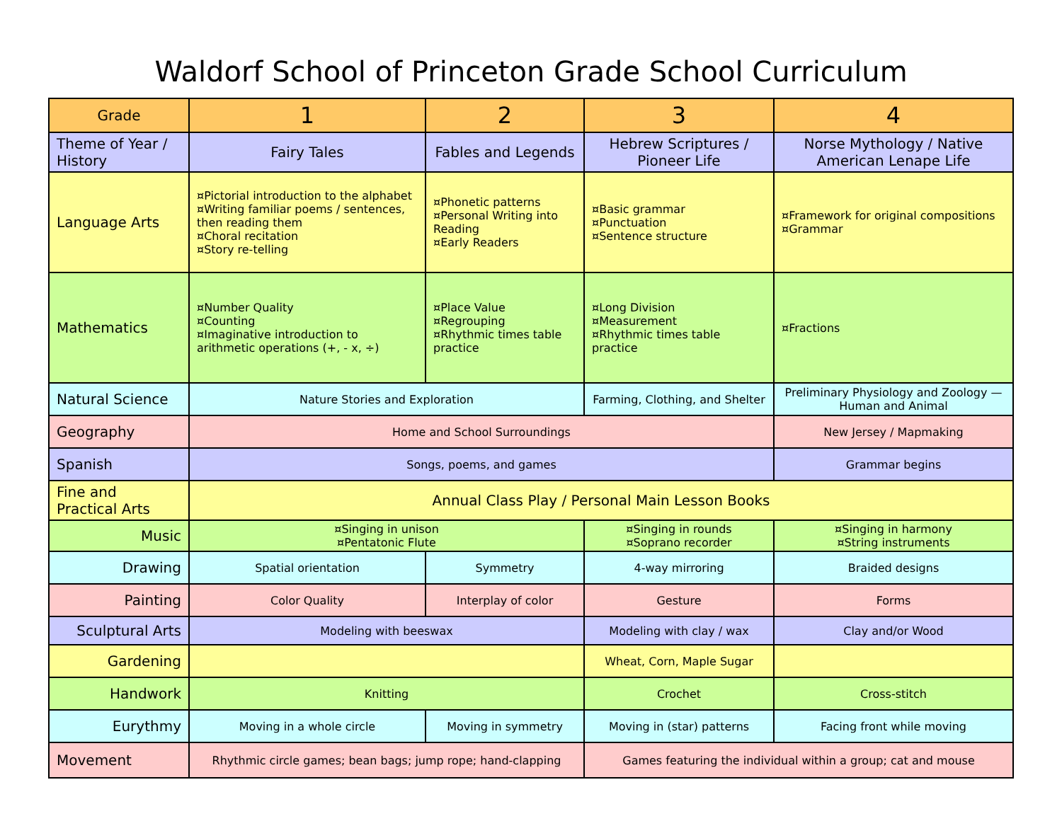Waldorf School of Princeton Grade School Curriculum
| Grade | 1 | 2 | 3 | 4 |
| Theme of Year / History | Fairy Tales | Fables and Legends | Hebrew Scriptures / Pioneer Life | Norse Mythology / Native American Lenape Life |
| Language Arts | ¤Pictorial introduction to the alphabet ¤Writing familiar poems / sentences, then reading them ¤Choral recitation ¤Story re-telling | ¤Phonetic patterns ¤Personal Writing into Reading ¤Early Readers | ¤Basic grammar ¤Punctuation ¤Sentence structure | ¤Framework for original compositions ¤Grammar |
| Mathematics | ¤Number Quality ¤Counting ¤Imaginative introduction to arithmetic operations (+, - x, ÷) | ¤Place Value ¤Regrouping ¤Rhythmic times table practice | ¤Long Division ¤Measurement ¤Rhythmic times table practice | ¤Fractions |
| Natural Science | Nature Stories and Exploration | | Farming, Clothing, and Shelter | Preliminary Physiology and Zoology — Human and Animal |
| Geography | Home and School Surroundings | | | New Jersey / Mapmaking |
| Spanish | Songs, poems, and games | | | Grammar begins |
| Fine and Practical Arts | Annual Class Play / Personal Main Lesson Books | | | |
| Music | ¤Singing in unison ¤Pentatonic Flute | | ¤Singing in rounds ¤Soprano recorder | ¤Singing in harmony ¤String instruments |
| Drawing | Spatial orientation | Symmetry | 4-way mirroring | Braided designs |
| Painting | Color Quality | Interplay of color | Gesture | Forms |
| Sculptural Arts | Modeling with beeswax | | Modeling with clay / wax | Clay and/or Wood |
| Gardening | | | Wheat, Corn, Maple Sugar | |
| Handwork | Knitting | | Crochet | Cross-stitch |
| Eurythmy | Moving in a whole circle | Moving in symmetry | Moving in (star) patterns | Facing front while moving |
| Movement | Rhythmic circle games; bean bags; jump rope; hand-clapping | | Games featuring the individual within a group; cat and mouse | |